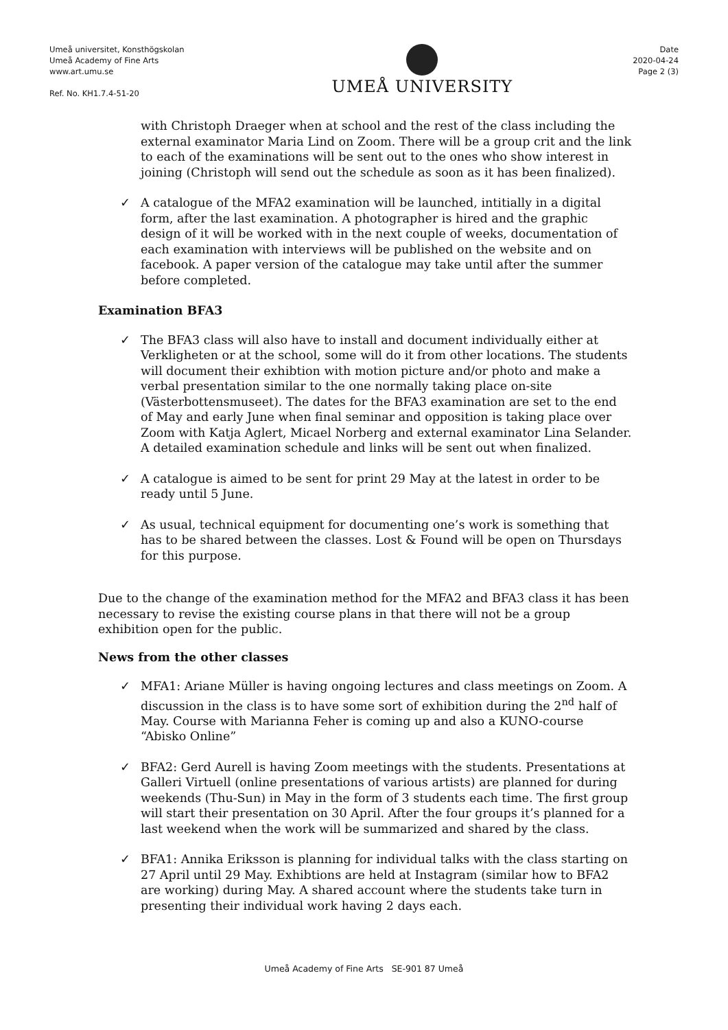Umeå universitet, Konsthögskolan
Umeå Academy of Fine Arts
www.art.umu.se
Ref. No. KH1.7.4-51-20
UMEÅ UNIVERSITY
Date
2020-04-24
Page 2 (3)
with Christoph Draeger when at school and the rest of the class including the external examinator Maria Lind on Zoom. There will be a group crit and the link to each of the examinations will be sent out to the ones who show interest in joining (Christoph will send out the schedule as soon as it has been finalized).
✓ A catalogue of the MFA2 examination will be launched, intitially in a digital form, after the last examination. A photographer is hired and the graphic design of it will be worked with in the next couple of weeks, documentation of each examination with interviews will be published on the website and on facebook. A paper version of the catalogue may take until after the summer before completed.
Examination BFA3
✓ The BFA3 class will also have to install and document individually either at Verkligheten or at the school, some will do it from other locations. The students will document their exhibtion with motion picture and/or photo and make a verbal presentation similar to the one normally taking place on-site (Västerbottensmuseet). The dates for the BFA3 examination are set to the end of May and early June when final seminar and opposition is taking place over Zoom with Katja Aglert, Micael Norberg and external examinator Lina Selander. A detailed examination schedule and links will be sent out when finalized.
✓ A catalogue is aimed to be sent for print 29 May at the latest in order to be ready until 5 June.
✓ As usual, technical equipment for documenting one’s work is something that has to be shared between the classes. Lost & Found will be open on Thursdays for this purpose.
Due to the change of the examination method for the MFA2 and BFA3 class it has been necessary to revise the existing course plans in that there will not be a group exhibition open for the public.
News from the other classes
✓ MFA1: Ariane Müller is having ongoing lectures and class meetings on Zoom. A discussion in the class is to have some sort of exhibition during the 2<sup>nd</sup> half of May. Course with Marianna Feher is coming up and also a KUNO-course “Abisko Online”
✓ BFA2: Gerd Aurell is having Zoom meetings with the students. Presentations at Galleri Virtuell (online presentations of various artists) are planned for during weekends (Thu-Sun) in May in the form of 3 students each time. The first group will start their presentation on 30 April. After the four groups it’s planned for a last weekend when the work will be summarized and shared by the class.
✓ BFA1: Annika Eriksson is planning for individual talks with the class starting on 27 April until 29 May. Exhibtions are held at Instagram (similar how to BFA2 are working) during May. A shared account where the students take turn in presenting their individual work having 2 days each.
Umeå Academy of Fine Arts SE-901 87 Umeå